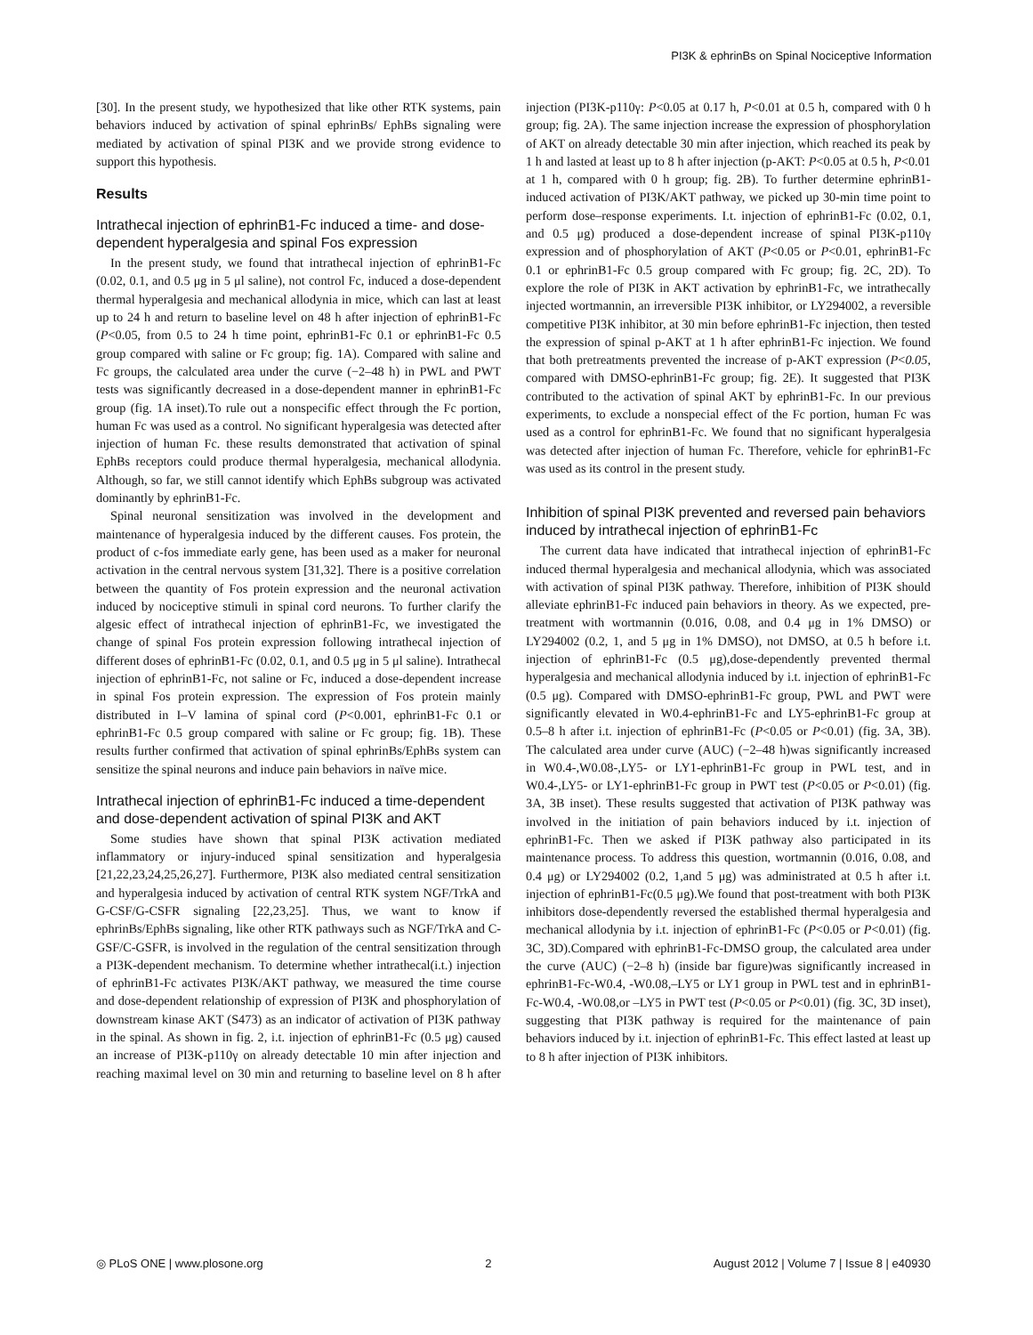PI3K & ephrinBs on Spinal Nociceptive Information
[30]. In the present study, we hypothesized that like other RTK systems, pain behaviors induced by activation of spinal ephrinBs/ EphBs signaling were mediated by activation of spinal PI3K and we provide strong evidence to support this hypothesis.
Results
Intrathecal injection of ephrinB1-Fc induced a time- and dose-dependent hyperalgesia and spinal Fos expression
In the present study, we found that intrathecal injection of ephrinB1-Fc (0.02, 0.1, and 0.5 μg in 5 μl saline), not control Fc, induced a dose-dependent thermal hyperalgesia and mechanical allodynia in mice, which can last at least up to 24 h and return to baseline level on 48 h after injection of ephrinB1-Fc (P<0.05, from 0.5 to 24 h time point, ephrinB1-Fc 0.1 or ephrinB1-Fc 0.5 group compared with saline or Fc group; fig. 1A). Compared with saline and Fc groups, the calculated area under the curve (−2–48 h) in PWL and PWT tests was significantly decreased in a dose-dependent manner in ephrinB1-Fc group (fig. 1A inset).To rule out a nonspecific effect through the Fc portion, human Fc was used as a control. No significant hyperalgesia was detected after injection of human Fc. these results demonstrated that activation of spinal EphBs receptors could produce thermal hyperalgesia, mechanical allodynia. Although, so far, we still cannot identify which EphBs subgroup was activated dominantly by ephrinB1-Fc.
Spinal neuronal sensitization was involved in the development and maintenance of hyperalgesia induced by the different causes. Fos protein, the product of c-fos immediate early gene, has been used as a maker for neuronal activation in the central nervous system [31,32]. There is a positive correlation between the quantity of Fos protein expression and the neuronal activation induced by nociceptive stimuli in spinal cord neurons. To further clarify the algesic effect of intrathecal injection of ephrinB1-Fc, we investigated the change of spinal Fos protein expression following intrathecal injection of different doses of ephrinB1-Fc (0.02, 0.1, and 0.5 μg in 5 μl saline). Intrathecal injection of ephrinB1-Fc, not saline or Fc, induced a dose-dependent increase in spinal Fos protein expression. The expression of Fos protein mainly distributed in I–V lamina of spinal cord (P<0.001, ephrinB1-Fc 0.1 or ephrinB1-Fc 0.5 group compared with saline or Fc group; fig. 1B). These results further confirmed that activation of spinal ephrinBs/EphBs system can sensitize the spinal neurons and induce pain behaviors in naïve mice.
Intrathecal injection of ephrinB1-Fc induced a time-dependent and dose-dependent activation of spinal PI3K and AKT
Some studies have shown that spinal PI3K activation mediated inflammatory or injury-induced spinal sensitization and hyperalgesia [21,22,23,24,25,26,27]. Furthermore, PI3K also mediated central sensitization and hyperalgesia induced by activation of central RTK system NGF/TrkA and G-CSF/G-CSFR signaling [22,23,25]. Thus, we want to know if ephrinBs/EphBs signaling, like other RTK pathways such as NGF/TrkA and C-GSF/C-GSFR, is involved in the regulation of the central sensitization through a PI3K-dependent mechanism. To determine whether intrathecal(i.t.) injection of ephrinB1-Fc activates PI3K/AKT pathway, we measured the time course and dose-dependent relationship of expression of PI3K and phosphorylation of downstream kinase AKT (S473) as an indicator of activation of PI3K pathway in the spinal. As shown in fig. 2, i.t. injection of ephrinB1-Fc (0.5 μg) caused an increase of PI3K-p110γ on already detectable 10 min after injection and reaching maximal level on 30 min and returning to baseline level on 8 h after injection (PI3K-p110γ: P<0.05 at 0.17 h, P<0.01 at 0.5 h, compared with 0 h group; fig. 2A). The same injection increase the expression of phosphorylation of AKT on already detectable 30 min after injection, which reached its peak by 1 h and lasted at least up to 8 h after injection (p-AKT: P<0.05 at 0.5 h, P<0.01 at 1 h, compared with 0 h group; fig. 2B). To further determine ephrinB1-induced activation of PI3K/AKT pathway, we picked up 30-min time point to perform dose–response experiments. I.t. injection of ephrinB1-Fc (0.02, 0.1, and 0.5 μg) produced a dose-dependent increase of spinal PI3K-p110γ expression and of phosphorylation of AKT (P<0.05 or P<0.01, ephrinB1-Fc 0.1 or ephrinB1-Fc 0.5 group compared with Fc group; fig. 2C, 2D). To explore the role of PI3K in AKT activation by ephrinB1-Fc, we intrathecally injected wortmannin, an irreversible PI3K inhibitor, or LY294002, a reversible competitive PI3K inhibitor, at 30 min before ephrinB1-Fc injection, then tested the expression of spinal p-AKT at 1 h after ephrinB1-Fc injection. We found that both pretreatments prevented the increase of p-AKT expression (P<0.05, compared with DMSO-ephrinB1-Fc group; fig. 2E). It suggested that PI3K contributed to the activation of spinal AKT by ephrinB1-Fc. In our previous experiments, to exclude a nonspecial effect of the Fc portion, human Fc was used as a control for ephrinB1-Fc. We found that no significant hyperalgesia was detected after injection of human Fc. Therefore, vehicle for ephrinB1-Fc was used as its control in the present study.
Inhibition of spinal PI3K prevented and reversed pain behaviors induced by intrathecal injection of ephrinB1-Fc
The current data have indicated that intrathecal injection of ephrinB1-Fc induced thermal hyperalgesia and mechanical allodynia, which was associated with activation of spinal PI3K pathway. Therefore, inhibition of PI3K should alleviate ephrinB1-Fc induced pain behaviors in theory. As we expected, pre-treatment with wortmannin (0.016, 0.08, and 0.4 μg in 1% DMSO) or LY294002 (0.2, 1, and 5 μg in 1% DMSO), not DMSO, at 0.5 h before i.t. injection of ephrinB1-Fc (0.5 μg),dose-dependently prevented thermal hyperalgesia and mechanical allodynia induced by i.t. injection of ephrinB1-Fc (0.5 μg). Compared with DMSO-ephrinB1-Fc group, PWL and PWT were significantly elevated in W0.4-ephrinB1-Fc and LY5-ephrinB1-Fc group at 0.5–8 h after i.t. injection of ephrinB1-Fc (P<0.05 or P<0.01) (fig. 3A, 3B). The calculated area under curve (AUC) (−2–48 h)was significantly increased in W0.4-,W0.08-,LY5- or LY1-ephrinB1-Fc group in PWL test, and in W0.4-,LY5- or LY1-ephrinB1-Fc group in PWT test (P<0.05 or P<0.01) (fig. 3A, 3B inset). These results suggested that activation of PI3K pathway was involved in the initiation of pain behaviors induced by i.t. injection of ephrinB1-Fc. Then we asked if PI3K pathway also participated in its maintenance process. To address this question, wortmannin (0.016, 0.08, and 0.4 μg) or LY294002 (0.2, 1,and 5 μg) was administrated at 0.5 h after i.t. injection of ephrinB1-Fc(0.5 μg).We found that post-treatment with both PI3K inhibitors dose-dependently reversed the established thermal hyperalgesia and mechanical allodynia by i.t. injection of ephrinB1-Fc (P<0.05 or P<0.01) (fig. 3C, 3D).Compared with ephrinB1-Fc-DMSO group, the calculated area under the curve (AUC) (−2–8 h) (inside bar figure)was significantly increased in ephrinB1-Fc-W0.4, -W0.08,–LY5 or LY1 group in PWL test and in ephrinB1-Fc-W0.4, -W0.08,or –LY5 in PWT test (P<0.05 or P<0.01) (fig. 3C, 3D inset), suggesting that PI3K pathway is required for the maintenance of pain behaviors induced by i.t. injection of ephrinB1-Fc. This effect lasted at least up to 8 h after injection of PI3K inhibitors.
◎ PLoS ONE | www.plosone.org 2 August 2012 | Volume 7 | Issue 8 | e40930